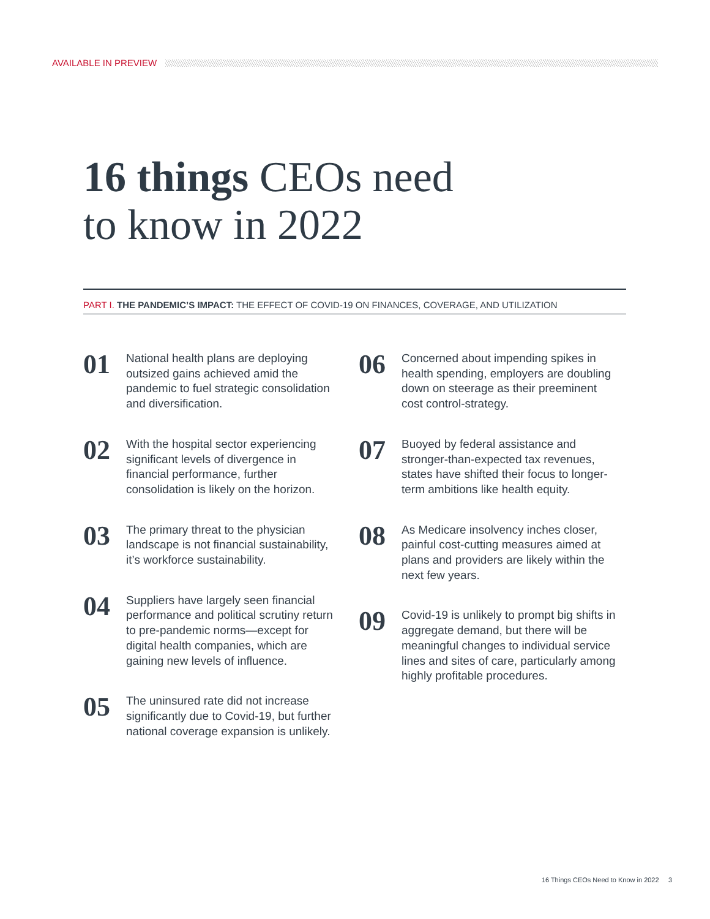AVAILABLE IN PREVIEW
16 things CEOs need
to know in 2022
PART I. THE PANDEMIC’S IMPACT: THE EFFECT OF COVID-19 ON FINANCES, COVERAGE, AND UTILIZATION
01
National health plans are deploying outsized gains achieved amid the pandemic to fuel strategic consolidation and diversification.
02
With the hospital sector experiencing significant levels of divergence in financial performance, further consolidation is likely on the horizon.
03
The primary threat to the physician landscape is not financial sustainability, it’s workforce sustainability.
04
Suppliers have largely seen financial performance and political scrutiny return to pre-pandemic norms—except for digital health companies, which are gaining new levels of influence.
05
The uninsured rate did not increase significantly due to Covid-19, but further national coverage expansion is unlikely.
06
Concerned about impending spikes in health spending, employers are doubling down on steerage as their preeminent cost control-strategy.
07
Buoyed by federal assistance and stronger-than-expected tax revenues, states have shifted their focus to longer-term ambitions like health equity.
08
As Medicare insolvency inches closer, painful cost-cutting measures aimed at plans and providers are likely within the next few years.
09
Covid-19 is unlikely to prompt big shifts in aggregate demand, but there will be meaningful changes to individual service lines and sites of care, particularly among highly profitable procedures.
16 Things CEOs Need to Know in 2022 3